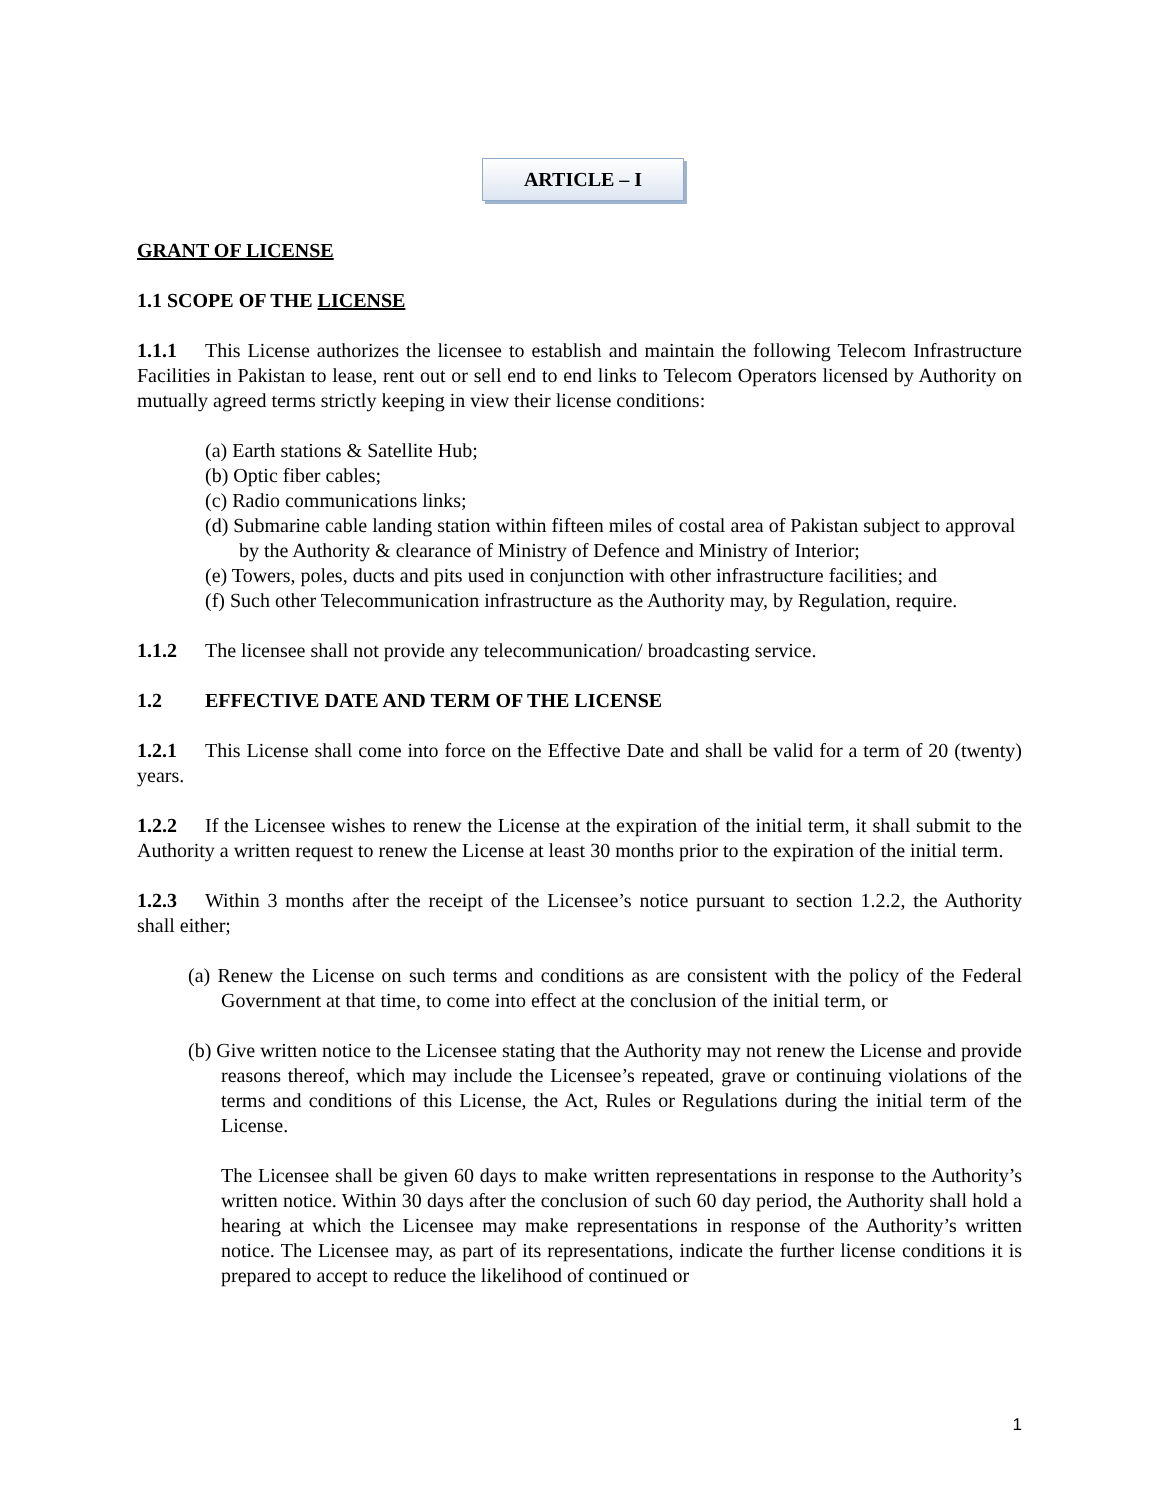ARTICLE – I
GRANT OF LICENSE
1.1 SCOPE OF THE LICENSE
1.1.1 This License authorizes the licensee to establish and maintain the following Telecom Infrastructure Facilities in Pakistan to lease, rent out or sell end to end links to Telecom Operators licensed by Authority on mutually agreed terms strictly keeping in view their license conditions:
(a) Earth stations & Satellite Hub;
(b) Optic fiber cables;
(c) Radio communications links;
(d) Submarine cable landing station within fifteen miles of costal area of Pakistan subject to approval by the Authority & clearance of Ministry of Defence and Ministry of Interior;
(e) Towers, poles, ducts and pits used in conjunction with other infrastructure facilities; and
(f) Such other Telecommunication infrastructure as the Authority may, by Regulation, require.
1.1.2 The licensee shall not provide any telecommunication/ broadcasting service.
1.2 EFFECTIVE DATE AND TERM OF THE LICENSE
1.2.1 This License shall come into force on the Effective Date and shall be valid for a term of 20 (twenty) years.
1.2.2 If the Licensee wishes to renew the License at the expiration of the initial term, it shall submit to the Authority a written request to renew the License at least 30 months prior to the expiration of the initial term.
1.2.3 Within 3 months after the receipt of the Licensee’s notice pursuant to section 1.2.2, the Authority shall either;
(a) Renew the License on such terms and conditions as are consistent with the policy of the Federal Government at that time, to come into effect at the conclusion of the initial term, or
(b) Give written notice to the Licensee stating that the Authority may not renew the License and provide reasons thereof, which may include the Licensee’s repeated, grave or continuing violations of the terms and conditions of this License, the Act, Rules or Regulations during the initial term of the License.
The Licensee shall be given 60 days to make written representations in response to the Authority’s written notice. Within 30 days after the conclusion of such 60 day period, the Authority shall hold a hearing at which the Licensee may make representations in response of the Authority’s written notice. The Licensee may, as part of its representations, indicate the further license conditions it is prepared to accept to reduce the likelihood of continued or
1